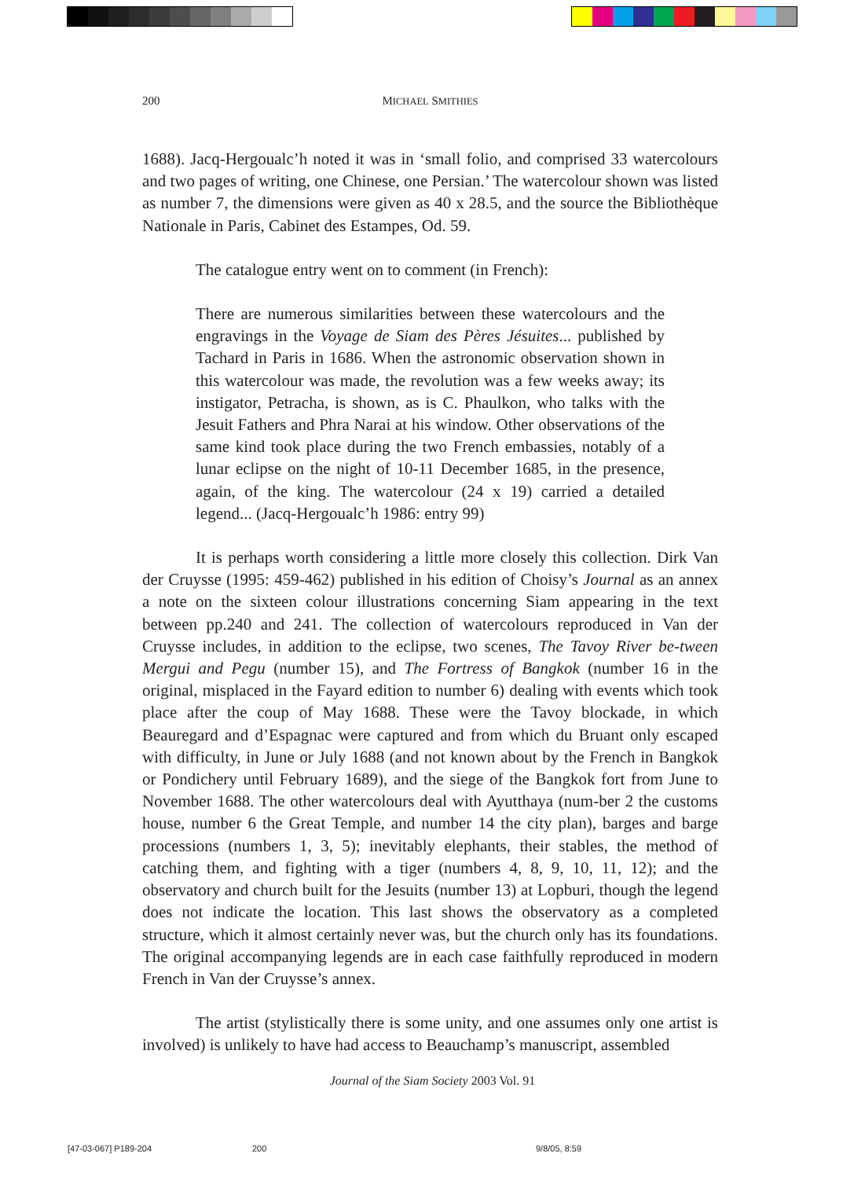200 MICHAEL SMITHIES
1688). Jacq-Hergoualc’h noted it was in ‘small folio, and comprised 33 watercolours and two pages of writing, one Chinese, one Persian.’ The watercolour shown was listed as number 7, the dimensions were given as 40 x 28.5, and the source the Bibliothèque Nationale in Paris, Cabinet des Estampes, Od. 59.
The catalogue entry went on to comment (in French):
There are numerous similarities between these watercolours and the engravings in the Voyage de Siam des Pères Jésuites... published by Tachard in Paris in 1686. When the astronomic observation shown in this watercolour was made, the revolution was a few weeks away; its instigator, Petracha, is shown, as is C. Phaulkon, who talks with the Jesuit Fathers and Phra Narai at his window. Other observations of the same kind took place during the two French embassies, notably of a lunar eclipse on the night of 10-11 December 1685, in the presence, again, of the king. The watercolour (24 x 19) carried a detailed legend... (Jacq-Hergoualc’h 1986: entry 99)
It is perhaps worth considering a little more closely this collection. Dirk Van der Cruysse (1995: 459-462) published in his edition of Choisy’s Journal as an annex a note on the sixteen colour illustrations concerning Siam appearing in the text between pp.240 and 241. The collection of watercolours reproduced in Van der Cruysse includes, in addition to the eclipse, two scenes, The Tavoy River be-tween Mergui and Pegu (number 15), and The Fortress of Bangkok (number 16 in the original, misplaced in the Fayard edition to number 6) dealing with events which took place after the coup of May 1688. These were the Tavoy blockade, in which Beauregard and d’Espagnac were captured and from which du Bruant only escaped with difficulty, in June or July 1688 (and not known about by the French in Bangkok or Pondichery until February 1689), and the siege of the Bangkok fort from June to November 1688. The other watercolours deal with Ayutthaya (num-ber 2 the customs house, number 6 the Great Temple, and number 14 the city plan), barges and barge processions (numbers 1, 3, 5); inevitably elephants, their stables, the method of catching them, and fighting with a tiger (numbers 4, 8, 9, 10, 11, 12); and the observatory and church built for the Jesuits (number 13) at Lopburi, though the legend does not indicate the location. This last shows the observatory as a completed structure, which it almost certainly never was, but the church only has its foundations. The original accompanying legends are in each case faithfully reproduced in modern French in Van der Cruysse’s annex.
The artist (stylistically there is some unity, and one assumes only one artist is involved) is unlikely to have had access to Beauchamp’s manuscript, assembled
Journal of the Siam Society 2003 Vol. 91
[47-03-067] P189-204 200 9/8/05, 8:59